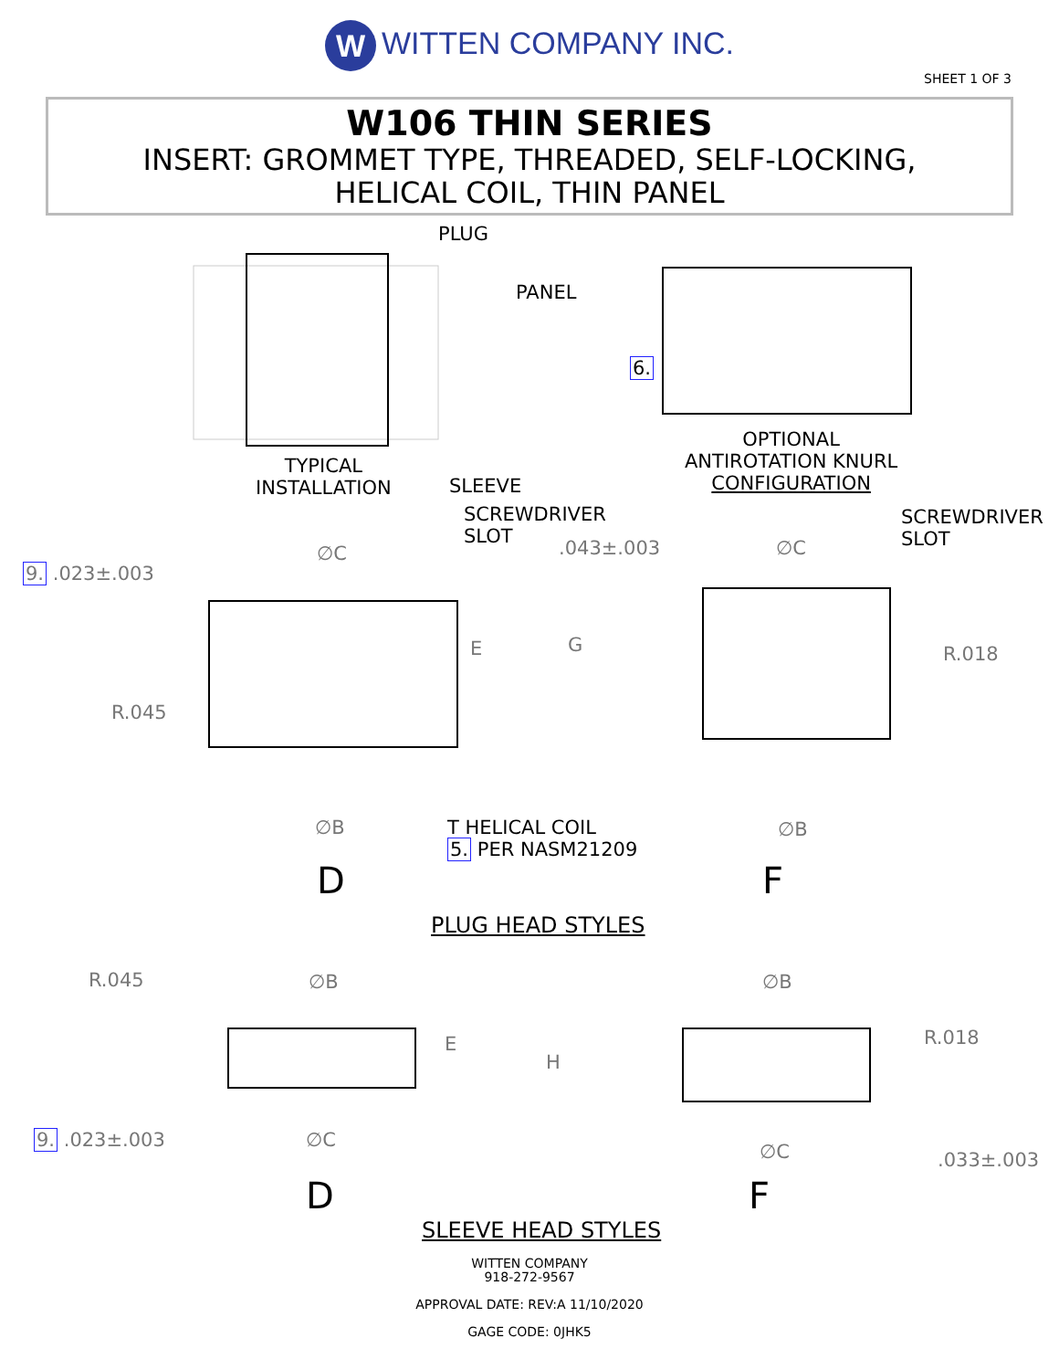W WITTEN COMPANY INC.
SHEET 1 OF 3
W106 THIN SERIES
INSERT: GROMMET TYPE, THREADED, SELF-LOCKING,
HELICAL COIL, THIN PANEL
PLUG
PANEL
6.
TYPICAL
INSTALLATION
SLEEVE
OPTIONAL
ANTIROTATION KNURL
CONFIGURATION
SCREWDRIVER
SLOT
SCREWDRIVER
SLOT
∅C .043±.003 ∅C
9. .023±.003
E G R.018
R.045
∅B
T HELICAL COIL
5. PER NASM21209
∅B
D F
PLUG HEAD STYLES
R.045 ∅B ∅B
E
H
R.018
9. .023±.003 ∅C
∅C .033±.003
D F
SLEEVE HEAD STYLES
WITTEN COMPANY
918-272-9567
APPROVAL DATE: REV:A 11/10/2020
GAGE CODE: 0JHK5